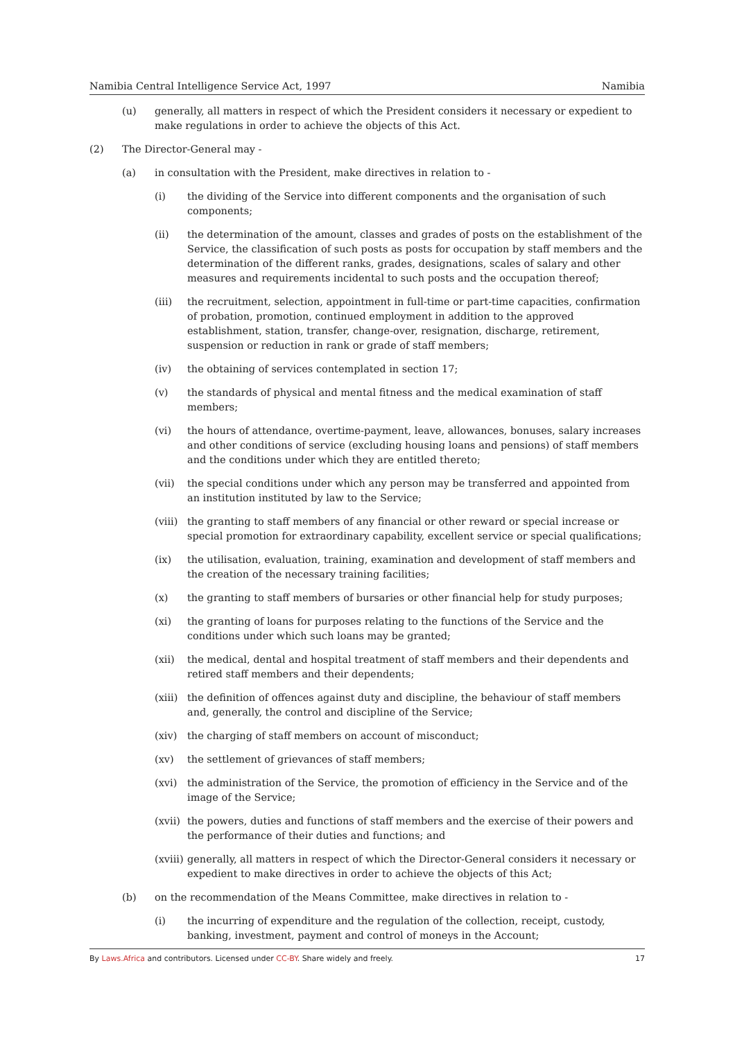Namibia Central Intelligence Service Act, 1997 Namibia
(u) generally, all matters in respect of which the President considers it necessary or expedient to make regulations in order to achieve the objects of this Act.
(2) The Director-General may -
(a) in consultation with the President, make directives in relation to -
(i) the dividing of the Service into different components and the organisation of such components;
(ii) the determination of the amount, classes and grades of posts on the establishment of the Service, the classification of such posts as posts for occupation by staff members and the determination of the different ranks, grades, designations, scales of salary and other measures and requirements incidental to such posts and the occupation thereof;
(iii) the recruitment, selection, appointment in full-time or part-time capacities, confirmation of probation, promotion, continued employment in addition to the approved establishment, station, transfer, change-over, resignation, discharge, retirement, suspension or reduction in rank or grade of staff members;
(iv) the obtaining of services contemplated in section 17;
(v) the standards of physical and mental fitness and the medical examination of staff members;
(vi) the hours of attendance, overtime-payment, leave, allowances, bonuses, salary increases and other conditions of service (excluding housing loans and pensions) of staff members and the conditions under which they are entitled thereto;
(vii) the special conditions under which any person may be transferred and appointed from an institution instituted by law to the Service;
(viii) the granting to staff members of any financial or other reward or special increase or special promotion for extraordinary capability, excellent service or special qualifications;
(ix) the utilisation, evaluation, training, examination and development of staff members and the creation of the necessary training facilities;
(x) the granting to staff members of bursaries or other financial help for study purposes;
(xi) the granting of loans for purposes relating to the functions of the Service and the conditions under which such loans may be granted;
(xii) the medical, dental and hospital treatment of staff members and their dependents and retired staff members and their dependents;
(xiii) the definition of offences against duty and discipline, the behaviour of staff members and, generally, the control and discipline of the Service;
(xiv) the charging of staff members on account of misconduct;
(xv) the settlement of grievances of staff members;
(xvi) the administration of the Service, the promotion of efficiency in the Service and of the image of the Service;
(xvii) the powers, duties and functions of staff members and the exercise of their powers and the performance of their duties and functions; and
(xviii) generally, all matters in respect of which the Director-General considers it necessary or expedient to make directives in order to achieve the objects of this Act;
(b) on the recommendation of the Means Committee, make directives in relation to -
(i) the incurring of expenditure and the regulation of the collection, receipt, custody, banking, investment, payment and control of moneys in the Account;
By Laws.Africa and contributors. Licensed under CC-BY. Share widely and freely. 17